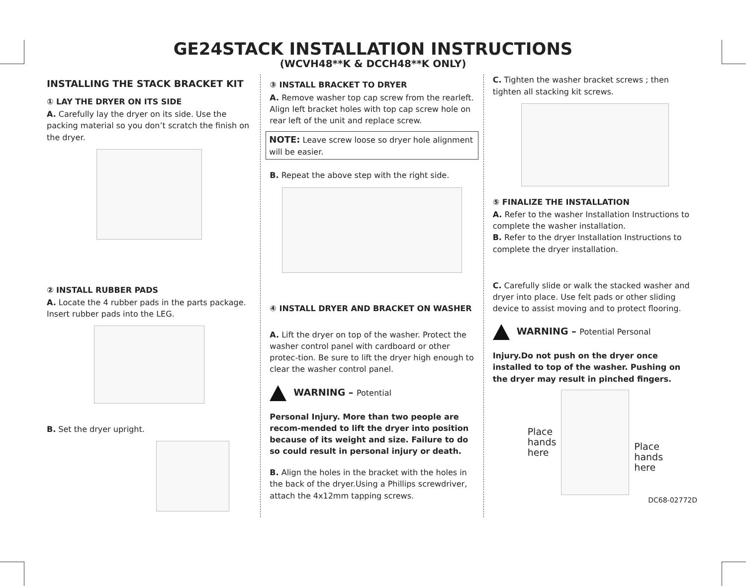GE24STACK INSTALLATION INSTRUCTIONS
(WCVH48**K & DCCH48**K ONLY)
INSTALLING THE STACK BRACKET KIT
① LAY THE DRYER ON ITS SIDE
A. Carefully lay the dryer on its side. Use the packing material so you don’t scratch the finish on the dryer.
② INSTALL RUBBER PADS
A. Locate the 4 rubber pads in the parts package. Insert rubber pads into the LEG.
B. Set the dryer upright.
③ INSTALL BRACKET TO DRYER
A. Remove washer top cap screw from the rearleft. Align left bracket holes with top cap screw hole on rear left of the unit and replace screw.
NOTE: Leave screw loose so dryer hole alignment will be easier.
B. Repeat the above step with the right side.
④ INSTALL DRYER AND BRACKET ON WASHER
A. Lift the dryer on top of the washer. Protect the washer control panel with cardboard or other protec-tion. Be sure to lift the dryer high enough to clear the washer control panel.
WARNING – Potential
Personal Injury. More than two people are recom-mended to lift the dryer into position because of its weight and size. Failure to do so could result in personal injury or death.
B. Align the holes in the bracket with the holes in the back of the dryer.Using a Phillips screwdriver, attach the 4x12mm tapping screws.
C. Tighten the washer bracket screws ; then tighten all stacking kit screws.
⑤ FINALIZE THE INSTALLATION
A. Refer to the washer Installation Instructions to complete the washer installation.
B. Refer to the dryer Installation Instructions to complete the dryer installation.
C. Carefully slide or walk the stacked washer and dryer into place. Use felt pads or other sliding device to assist moving and to protect flooring.
WARNING – Potential Personal
Injury.Do not push on the dryer once installed to top of the washer. Pushing on the dryer may result in pinched fingers.
Place
hands
here
Place
hands
here
DC68-02772D